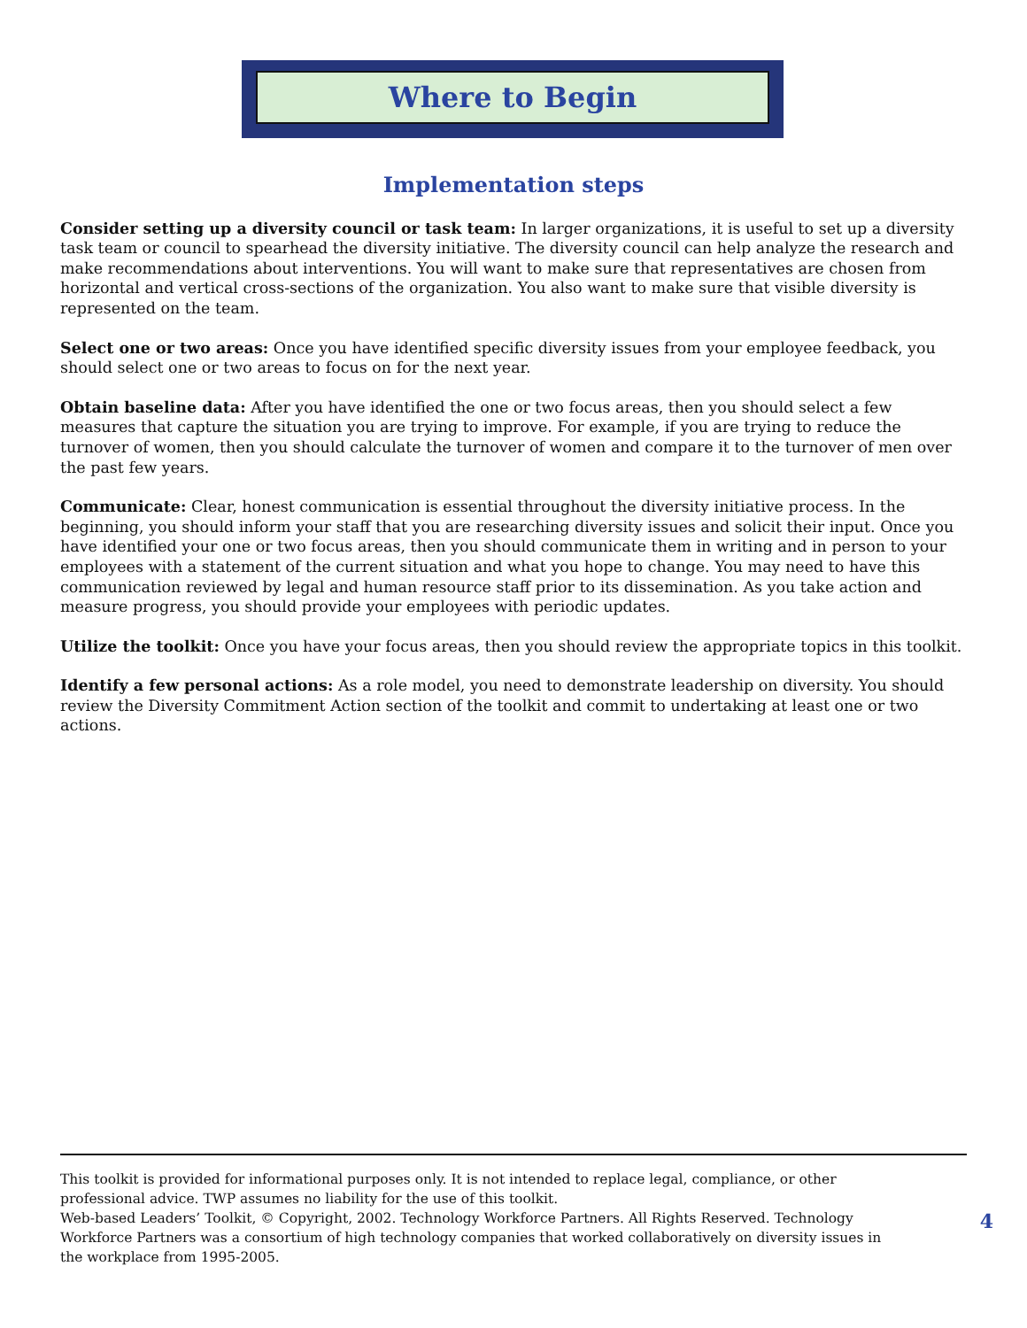Where to Begin
Implementation steps
Consider setting up a diversity council or task team: In larger organizations, it is useful to set up a diversity task team or council to spearhead the diversity initiative. The diversity council can help analyze the research and make recommendations about interventions. You will want to make sure that representatives are chosen from horizontal and vertical cross-sections of the organization. You also want to make sure that visible diversity is represented on the team.
Select one or two areas: Once you have identified specific diversity issues from your employee feedback, you should select one or two areas to focus on for the next year.
Obtain baseline data: After you have identified the one or two focus areas, then you should select a few measures that capture the situation you are trying to improve. For example, if you are trying to reduce the turnover of women, then you should calculate the turnover of women and compare it to the turnover of men over the past few years.
Communicate: Clear, honest communication is essential throughout the diversity initiative process. In the beginning, you should inform your staff that you are researching diversity issues and solicit their input. Once you have identified your one or two focus areas, then you should communicate them in writing and in person to your employees with a statement of the current situation and what you hope to change. You may need to have this communication reviewed by legal and human resource staff prior to its dissemination. As you take action and measure progress, you should provide your employees with periodic updates.
Utilize the toolkit: Once you have your focus areas, then you should review the appropriate topics in this toolkit.
Identify a few personal actions: As a role model, you need to demonstrate leadership on diversity. You should review the Diversity Commitment Action section of the toolkit and commit to undertaking at least one or two actions.
This toolkit is provided for informational purposes only. It is not intended to replace legal, compliance, or other professional advice. TWP assumes no liability for the use of this toolkit.
Web-based Leaders’ Toolkit, © Copyright, 2002. Technology Workforce Partners. All Rights Reserved. Technology Workforce Partners was a consortium of high technology companies that worked collaboratively on diversity issues in the workplace from 1995-2005.
4